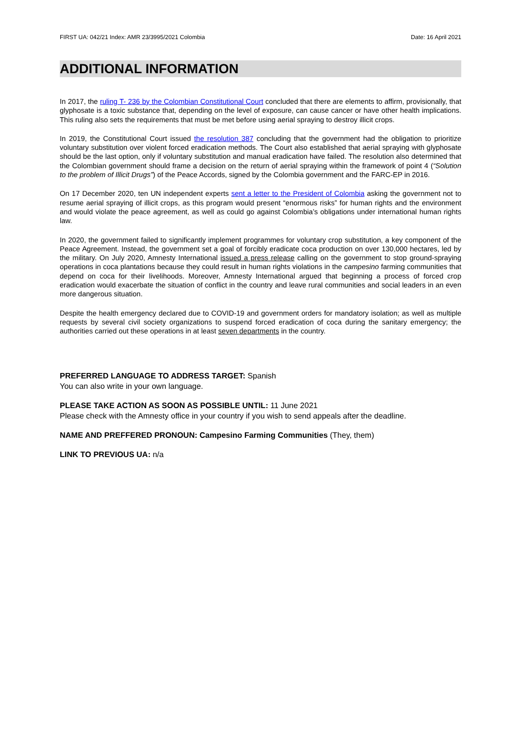FIRST UA: 042/21 Index: AMR 23/3995/2021 Colombia Date: 16 April 2021
ADDITIONAL INFORMATION
In 2017, the ruling T- 236 by the Colombian Constitutional Court concluded that there are elements to affirm, provisionally, that glyphosate is a toxic substance that, depending on the level of exposure, can cause cancer or have other health implications. This ruling also sets the requirements that must be met before using aerial spraying to destroy illicit crops.
In 2019, the Constitutional Court issued the resolution 387 concluding that the government had the obligation to prioritize voluntary substitution over violent forced eradication methods. The Court also established that aerial spraying with glyphosate should be the last option, only if voluntary substitution and manual eradication have failed. The resolution also determined that the Colombian government should frame a decision on the return of aerial spraying within the framework of point 4 (“Solution to the problem of Illicit Drugs”) of the Peace Accords, signed by the Colombia government and the FARC-EP in 2016.
On 17 December 2020, ten UN independent experts sent a letter to the President of Colombia asking the government not to resume aerial spraying of illicit crops, as this program would present “enormous risks” for human rights and the environment and would violate the peace agreement, as well as could go against Colombia’s obligations under international human rights law.
In 2020, the government failed to significantly implement programmes for voluntary crop substitution, a key component of the Peace Agreement. Instead, the government set a goal of forcibly eradicate coca production on over 130,000 hectares, led by the military. On July 2020, Amnesty International issued a press release calling on the government to stop ground-spraying operations in coca plantations because they could result in human rights violations in the campesino farming communities that depend on coca for their livelihoods. Moreover, Amnesty International argued that beginning a process of forced crop eradication would exacerbate the situation of conflict in the country and leave rural communities and social leaders in an even more dangerous situation.
Despite the health emergency declared due to COVID-19 and government orders for mandatory isolation; as well as multiple requests by several civil society organizations to suspend forced eradication of coca during the sanitary emergency; the authorities carried out these operations in at least seven departments in the country.
PREFERRED LANGUAGE TO ADDRESS TARGET: Spanish
You can also write in your own language.
PLEASE TAKE ACTION AS SOON AS POSSIBLE UNTIL: 11 June 2021
Please check with the Amnesty office in your country if you wish to send appeals after the deadline.
NAME AND PREFFERED PRONOUN: Campesino Farming Communities (They, them)
LINK TO PREVIOUS UA: n/a